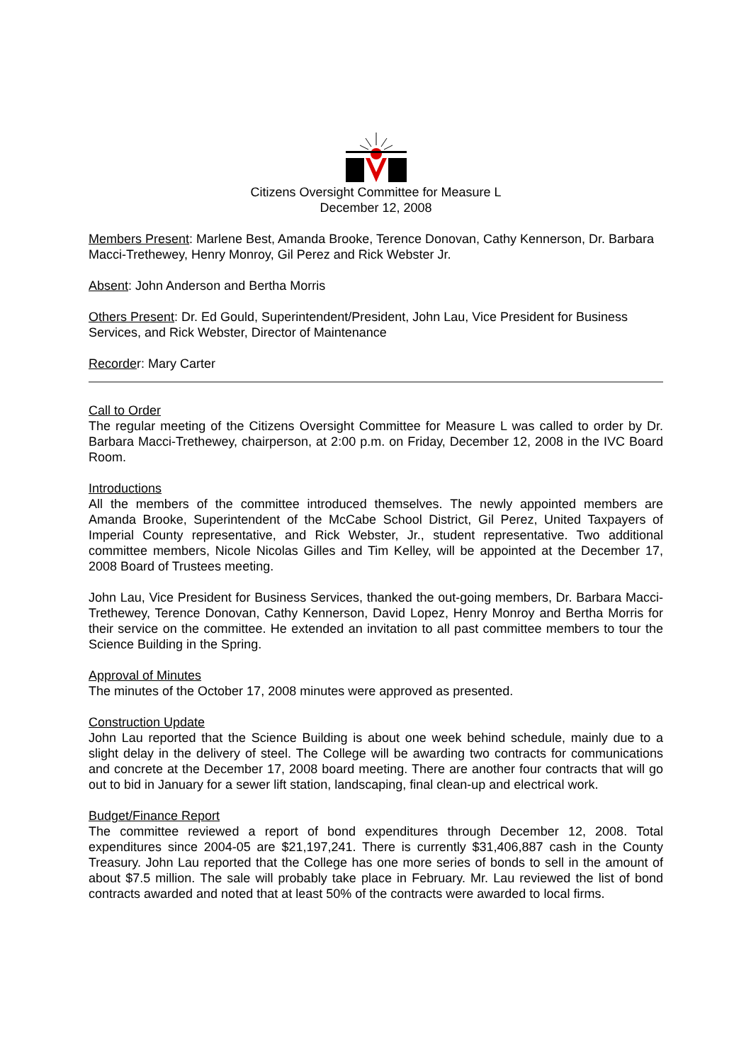Citizens Oversight Committee for Measure L
December 12, 2008
Members Present: Marlene Best, Amanda Brooke, Terence Donovan, Cathy Kennerson, Dr. Barbara Macci-Trethewey, Henry Monroy, Gil Perez and Rick Webster Jr.
Absent: John Anderson and Bertha Morris
Others Present: Dr. Ed Gould, Superintendent/President, John Lau, Vice President for Business Services, and Rick Webster, Director of Maintenance
Recorder: Mary Carter
Call to Order
The regular meeting of the Citizens Oversight Committee for Measure L was called to order by Dr. Barbara Macci-Trethewey, chairperson, at 2:00 p.m. on Friday, December 12, 2008 in the IVC Board Room.
Introductions
All the members of the committee introduced themselves. The newly appointed members are Amanda Brooke, Superintendent of the McCabe School District, Gil Perez, United Taxpayers of Imperial County representative, and Rick Webster, Jr., student representative. Two additional committee members, Nicole Nicolas Gilles and Tim Kelley, will be appointed at the December 17, 2008 Board of Trustees meeting.
John Lau, Vice President for Business Services, thanked the out-going members, Dr. Barbara Macci-Trethewey, Terence Donovan, Cathy Kennerson, David Lopez, Henry Monroy and Bertha Morris for their service on the committee. He extended an invitation to all past committee members to tour the Science Building in the Spring.
Approval of Minutes
The minutes of the October 17, 2008 minutes were approved as presented.
Construction Update
John Lau reported that the Science Building is about one week behind schedule, mainly due to a slight delay in the delivery of steel. The College will be awarding two contracts for communications and concrete at the December 17, 2008 board meeting. There are another four contracts that will go out to bid in January for a sewer lift station, landscaping, final clean-up and electrical work.
Budget/Finance Report
The committee reviewed a report of bond expenditures through December 12, 2008. Total expenditures since 2004-05 are $21,197,241. There is currently $31,406,887 cash in the County Treasury. John Lau reported that the College has one more series of bonds to sell in the amount of about $7.5 million. The sale will probably take place in February. Mr. Lau reviewed the list of bond contracts awarded and noted that at least 50% of the contracts were awarded to local firms.